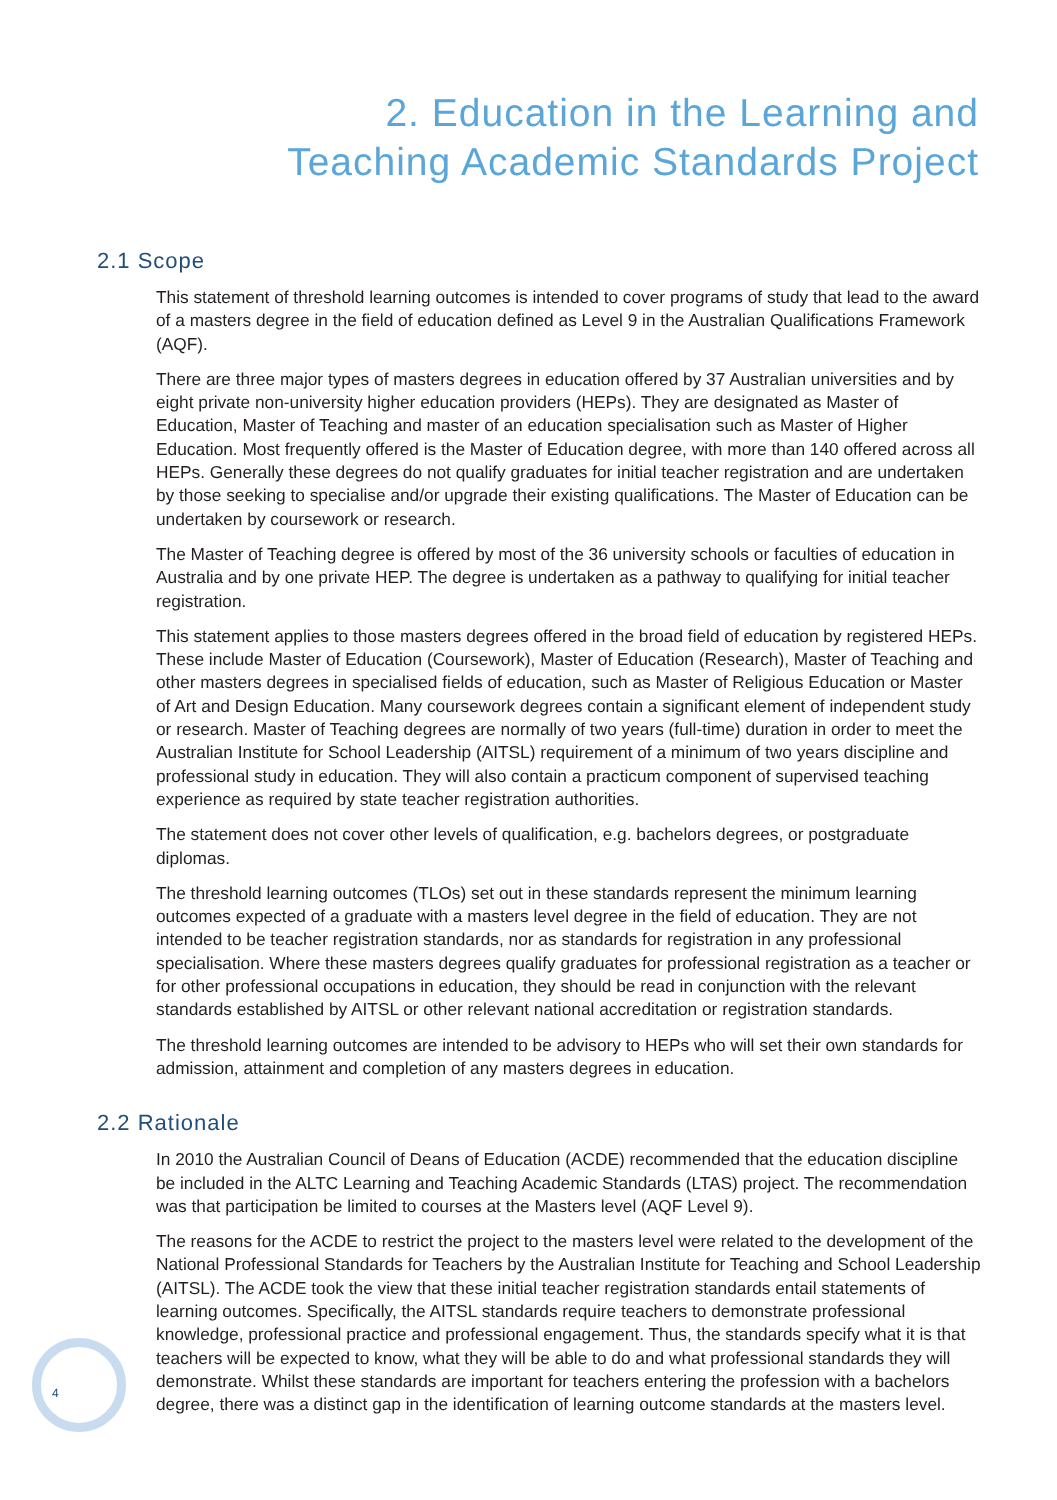2. Education in the Learning and
Teaching Academic Standards Project
2.1 Scope
This statement of threshold learning outcomes is intended to cover programs of study that lead to the award of a masters degree in the field of education defined as Level 9 in the Australian Qualifications Framework (AQF).
There are three major types of masters degrees in education offered by 37 Australian universities and by eight private non-university higher education providers (HEPs). They are designated as Master of Education, Master of Teaching and master of an education specialisation such as Master of Higher Education. Most frequently offered is the Master of Education degree, with more than 140 offered across all HEPs. Generally these degrees do not qualify graduates for initial teacher registration and are undertaken by those seeking to specialise and/or upgrade their existing qualifications. The Master of Education can be undertaken by coursework or research.
The Master of Teaching degree is offered by most of the 36 university schools or faculties of education in Australia and by one private HEP. The degree is undertaken as a pathway to qualifying for initial teacher registration.
This statement applies to those masters degrees offered in the broad field of education by registered HEPs. These include Master of Education (Coursework), Master of Education (Research), Master of Teaching and other masters degrees in specialised fields of education, such as Master of Religious Education or Master of Art and Design Education. Many coursework degrees contain a significant element of independent study or research. Master of Teaching degrees are normally of two years (full-time) duration in order to meet the Australian Institute for School Leadership (AITSL) requirement of a minimum of two years discipline and professional study in education. They will also contain a practicum component of supervised teaching experience as required by state teacher registration authorities.
The statement does not cover other levels of qualification, e.g. bachelors degrees, or postgraduate diplomas.
The threshold learning outcomes (TLOs) set out in these standards represent the minimum learning outcomes expected of a graduate with a masters level degree in the field of education. They are not intended to be teacher registration standards, nor as standards for registration in any professional specialisation. Where these masters degrees qualify graduates for professional registration as a teacher or for other professional occupations in education, they should be read in conjunction with the relevant standards established by AITSL or other relevant national accreditation or registration standards.
The threshold learning outcomes are intended to be advisory to HEPs who will set their own standards for admission, attainment and completion of any masters degrees in education.
2.2 Rationale
In 2010 the Australian Council of Deans of Education (ACDE) recommended that the education discipline be included in the ALTC Learning and Teaching Academic Standards (LTAS) project. The recommendation was that participation be limited to courses at the Masters level (AQF Level 9).
The reasons for the ACDE to restrict the project to the masters level were related to the development of the National Professional Standards for Teachers by the Australian Institute for Teaching and School Leadership (AITSL). The ACDE took the view that these initial teacher registration standards entail statements of learning outcomes. Specifically, the AITSL standards require teachers to demonstrate professional knowledge, professional practice and professional engagement. Thus, the standards specify what it is that teachers will be expected to know, what they will be able to do and what professional standards they will demonstrate. Whilst these standards are important for teachers entering the profession with a bachelors degree, there was a distinct gap in the identification of learning outcome standards at the masters level.
4